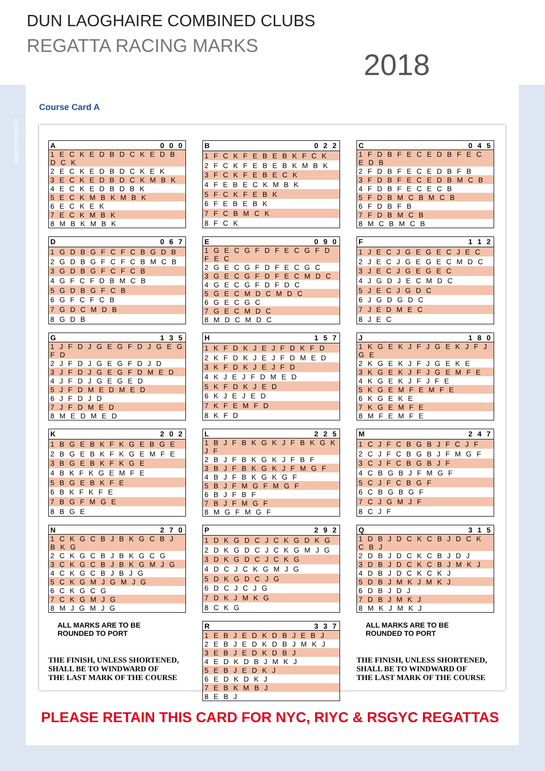DUN LAOGHAIRE COMBINED CLUBS
REGATTA RACING MARKS
2018
designconcepts.ie
Course Card A
| A | 0 0 0 |
| --- | --- |
| 1 E C K E D B D C K E D B D C K | |
| 2 E C K E D B D C K E K | |
| 3 E C K E D B D C K M B K | |
| 4 E C K E D B D B K | |
| 5 E C K M B K M B K | |
| 6 E C K E K | |
| 7 E C K M B K | |
| 8 M B K M B K | |
| B | 0 2 2 |
| --- | --- |
| 1 F C K F E B E B K F C K | |
| 2 F C K F E B E B K M B K | |
| 3 F C K F E B E C K | |
| 4 F E B E C K M B K | |
| 5 F C K F E B K | |
| 6 F E B E B K | |
| 7 F C B M C K | |
| 8 F C K | |
| C | 0 4 5 |
| --- | --- |
| 1 F D B F E C E D B F E C E D B | |
| 2 F D B F E C E D B F B | |
| 3 F D B F E C E D B M C B | |
| 4 F D B F E C E C B | |
| 5 F D B M C B M C B | |
| 6 F D B F B | |
| 7 F D B M C B | |
| 8 M C B M C B | |
| D | 0 6 7 |
| --- | --- |
| 1 G D B G F C F C B G D B | |
| 2 G D B G F C F C B M C B | |
| 3 G D B G F C F C B | |
| 4 G F C F D B M C B | |
| 5 G D B G F C B | |
| 6 G F C F C B | |
| 7 G D C M D B | |
| 8 G D B | |
| E | 0 9 0 |
| --- | --- |
| 1 G E C G F D F E C G F D F E C | |
| 2 G E C G F D F E C G C | |
| 3 G E C G F D F E C M D C | |
| 4 G E C G F D F D C | |
| 5 G E C M D C M D C | |
| 6 G E C G C | |
| 7 G E C M D C | |
| 8 M D C M D C | |
| F | 1 1 2 |
| --- | --- |
| 1 J E C J G E G E C J E C | |
| 2 J E C J G E G E C M D C | |
| 3 J E C J G E G E C | |
| 4 J G D J E C M D C | |
| 5 J E C J G D C | |
| 6 J G D G D C | |
| 7 J E D M E C | |
| 8 J E C | |
| G | 1 3 5 |
| --- | --- |
| 1 J F D J G E G F D J G E G F D | |
| 2 J F D J G E G F D J D | |
| 3 J F D J G E G F D M E D | |
| 4 J F D J G E G E D | |
| 5 J F D M E D M E D | |
| 6 J F D J D | |
| 7 J F D M E D | |
| 8 M E D M E D | |
| H | 1 5 7 |
| --- | --- |
| 1 K F D K J E J F D K F D | |
| 2 K F D K J E J F D M E D | |
| 3 K F D K J E J F D | |
| 4 K J E J F D M E D | |
| 5 K F D K J E D | |
| 6 K J E J E D | |
| 7 K F E M F D | |
| 8 K F D | |
| J | 1 8 0 |
| --- | --- |
| 1 K G E K J F J G E K J F J G E | |
| 2 K G E K J F J G E K E | |
| 3 K G E K J F J G E M F E | |
| 4 K G E K J F J F E | |
| 5 K G E M F E M F E | |
| 6 K G E K E | |
| 7 K G E M F E | |
| 8 M F E M F E | |
| K | 2 0 2 |
| --- | --- |
| 1 B G E B K F K G E B G E | |
| 2 B G E B K F K G E M F E | |
| 3 B G E B K F K G E | |
| 4 B K F K G E M F E | |
| 5 B G E B K F E | |
| 6 B K F K F E | |
| 7 B G F M G E | |
| 8 B G E | |
| L | 2 2 5 |
| --- | --- |
| 1 B J F B K G K J F B K G K J F | |
| 2 B J F B K G K J F B F | |
| 3 B J F B K G K J F M G F | |
| 4 B J F B K G K G F | |
| 5 B J F M G F M G F | |
| 6 B J F B F | |
| 7 B J F M G F | |
| 8 M G F M G F | |
| M | 2 4 7 |
| --- | --- |
| 1 C J F C B G B J F C J F | |
| 2 C J F C B G B J F M G F | |
| 3 C J F C B G B J F | |
| 4 C B G B J F M G F | |
| 5 C J F C B G F | |
| 6 C B G B G F | |
| 7 C J G M J F | |
| 8 C J F | |
| N | 2 7 0 |
| --- | --- |
| 1 C K G C B J B K G C B J B K G | |
| 2 C K G C B J B K G C G | |
| 3 C K G C B J B K G M J G | |
| 4 C K G C B J B J G | |
| 5 C K G M J G M J G | |
| 6 C K G C G | |
| 7 C K G M J G | |
| 8 M J G M J G | |
| P | 2 9 2 |
| --- | --- |
| 1 D K G D C J C K G D K G | |
| 2 D K G D C J C K G M J G | |
| 3 D K G D C J C K G | |
| 4 D C J C K G M J G | |
| 5 D K G D C J G | |
| 6 D C J C J G | |
| 7 D K J M K G | |
| 8 C K G | |
| Q | 3 1 5 |
| --- | --- |
| 1 D B J D C K C B J D C K C B J | |
| 2 D B J D C K C B J D J | |
| 3 D B J D C K C B J M K J | |
| 4 D B J D C K C K J | |
| 5 D B J M K J M K J | |
| 6 D B J D J | |
| 7 D B J M K J | |
| 8 M K J M K J | |
ALL MARKS ARE TO BE
ROUNDED TO PORT
THE FINISH, UNLESS SHORTENED,
SHALL BE TO WINDWARD OF
THE LAST MARK OF THE COURSE
| R | 3 3 7 |
| --- | --- |
| 1 E B J E D K D B J E B J | |
| 2 E B J E D K D B J M K J | |
| 3 E B J E D K D B J | |
| 4 E D K D B J M K J | |
| 5 E B J E D K J | |
| 6 E D K D K J | |
| 7 E B K M B J | |
| 8 E B J | |
ALL MARKS ARE TO BE
ROUNDED TO PORT
THE FINISH, UNLESS SHORTENED,
SHALL BE TO WINDWARD OF
THE LAST MARK OF THE COURSE
PLEASE RETAIN THIS CARD FOR NYC, RIYC & RSGYC REGATTAS